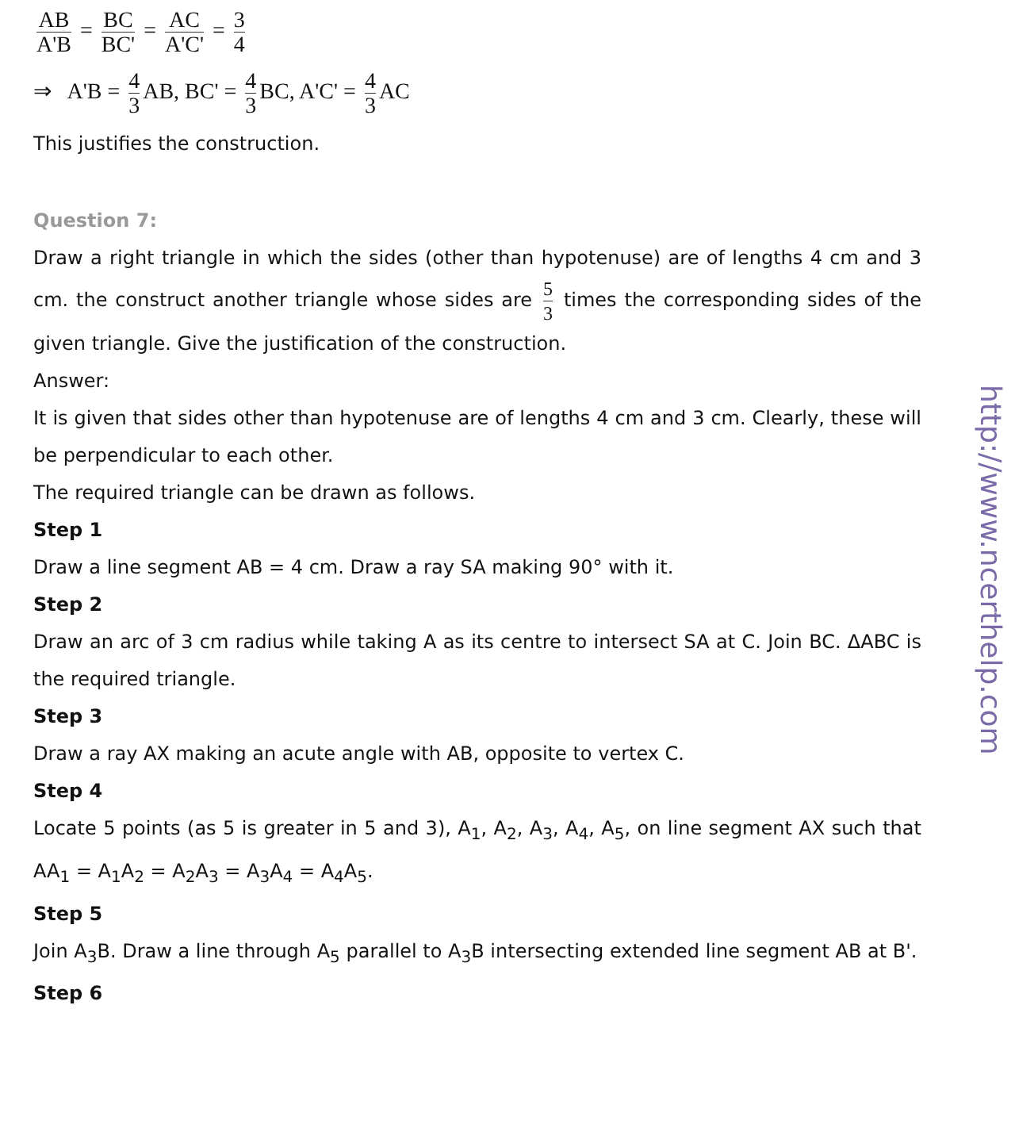AB A'B = BC BC' = AC A'C' = 3 4
⇒ A'B = 4 3 AB, BC' = 4 3 BC, A'C' = 4 3 AC
This justifies the construction.
Question 7:
Draw a right triangle in which the sides (other than hypotenuse) are of lengths 4 cm and 3 cm. the construct another triangle whose sides are 5 3 times the corresponding sides of the given triangle. Give the justification of the construction.
Answer:
It is given that sides other than hypotenuse are of lengths 4 cm and 3 cm. Clearly, these will be perpendicular to each other.
The required triangle can be drawn as follows.
Step 1
Draw a line segment AB = 4 cm. Draw a ray SA making 90° with it.
Step 2
Draw an arc of 3 cm radius while taking A as its centre to intersect SA at C. Join BC. ΔABC is the required triangle.
Step 3
Draw a ray AX making an acute angle with AB, opposite to vertex C.
Step 4
Locate 5 points (as 5 is greater in 5 and 3), A<sub>1</sub>, A<sub>2</sub>, A<sub>3</sub>, A<sub>4</sub>, A<sub>5</sub>, on line segment AX such that AA<sub>1</sub> = A<sub>1</sub>A<sub>2</sub> = A<sub>2</sub>A<sub>3</sub> = A<sub>3</sub>A<sub>4</sub> = A<sub>4</sub>A<sub>5</sub>.
Step 5
Join A<sub>3</sub>B. Draw a line through A<sub>5</sub> parallel to A<sub>3</sub>B intersecting extended line segment AB at B'.
Step 6
http://www.ncerthelp.com